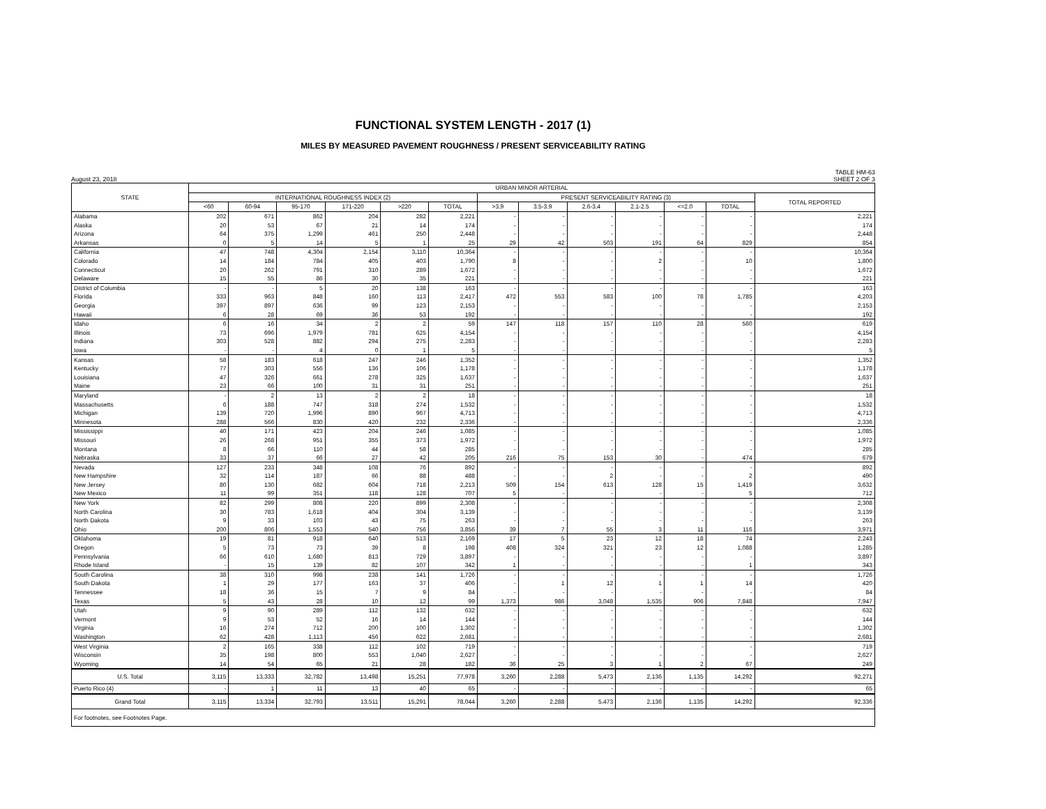FUNCTIONAL SYSTEM LENGTH - 2017 (1)
MILES BY MEASURED PAVEMENT ROUGHNESS / PRESENT SERVICEABILITY RATING
August 23, 2018 TABLE HM-63
SHEET 2 OF 3
| STATE | URBAN MINOR ARTERIAL | | | | | | | | | | | | |
| --- | --- | --- | --- | --- | --- | --- | --- | --- | --- | --- | --- | --- | --- |
| | INTERNATIONAL ROUGHNESS INDEX (2) | | | | | | PRESENT SERVICEABILITY RATING (3) | | | | | | TOTAL REPORTED |
| | <60 | 60-94 | 95-170 | 171-220 | >220 | TOTAL | >3.9 | 3.5-3.9 | 2.6-3.4 | 2.1-2.5 | <=2.0 | TOTAL | |
| Alabama | 202 | 671 | 862 | 204 | 282 | 2,221 | - | - | - | - | - | - | 2,221 |
| Alaska | 20 | 53 | 67 | 21 | 14 | 174 | - | - | - | - | - | - | 174 |
| Arizona | 64 | 375 | 1,299 | 461 | 250 | 2,448 | - | - | - | - | - | - | 2,448 |
| Arkansas | 0 | 5 | 14 | 5 | 1 | 25 | 29 | 42 | 503 | 191 | 64 | 829 | 854 |
| California | 47 | 748 | 4,304 | 2,154 | 3,110 | 10,364 | - | - | - | - | - | - | 10,364 |
| Colorado | 14 | 184 | 784 | 405 | 403 | 1,790 | 8 | - | - | 2 | - | 10 | 1,800 |
| Connecticut | 20 | 262 | 791 | 310 | 289 | 1,672 | - | - | - | - | - | - | 1,672 |
| Delaware | 15 | 55 | 86 | 30 | 35 | 221 | - | - | - | - | - | - | 221 |
| District of Columbia | - | - | 5 | 20 | 138 | 163 | - | - | - | - | - | - | 163 |
| Florida | 333 | 963 | 848 | 160 | 113 | 2,417 | 472 | 553 | 583 | 100 | 78 | 1,785 | 4,203 |
| Georgia | 397 | 897 | 636 | 99 | 123 | 2,153 | - | - | - | - | - | - | 2,153 |
| Hawaii | 6 | 28 | 69 | 36 | 53 | 192 | - | - | - | - | - | - | 192 |
| Idaho | 6 | 16 | 34 | 2 | 2 | 59 | 147 | 118 | 157 | 110 | 28 | 560 | 619 |
| Illinois | 73 | 696 | 1,979 | 781 | 625 | 4,154 | - | - | - | - | - | - | 4,154 |
| Indiana | 303 | 528 | 882 | 294 | 275 | 2,283 | - | - | - | - | - | - | 2,283 |
| Iowa | - | - | 4 | 0 | 1 | 5 | - | - | - | - | - | - | 5 |
| Kansas | 58 | 183 | 618 | 247 | 246 | 1,352 | - | - | - | - | - | - | 1,352 |
| Kentucky | 77 | 303 | 556 | 136 | 106 | 1,178 | - | - | - | - | - | - | 1,178 |
| Louisiana | 47 | 326 | 661 | 278 | 325 | 1,637 | - | - | - | - | - | - | 1,637 |
| Maine | 23 | 66 | 100 | 31 | 31 | 251 | - | - | - | - | - | - | 251 |
| Maryland | - | 2 | 13 | 2 | 2 | 18 | - | - | - | - | - | - | 18 |
| Massachusetts | 6 | 188 | 747 | 318 | 274 | 1,532 | - | - | - | - | - | - | 1,532 |
| Michigan | 139 | 720 | 1,996 | 890 | 967 | 4,713 | - | - | - | - | - | - | 4,713 |
| Minnesota | 288 | 566 | 830 | 420 | 232 | 2,336 | - | - | - | - | - | - | 2,336 |
| Mississippi | 40 | 171 | 423 | 204 | 246 | 1,085 | - | - | - | - | - | - | 1,085 |
| Missouri | 26 | 268 | 951 | 355 | 373 | 1,972 | - | - | - | - | - | - | 1,972 |
| Montana | 8 | 66 | 110 | 44 | 58 | 285 | - | - | - | - | - | - | 285 |
| Nebraska | 33 | 37 | 66 | 27 | 42 | 205 | 216 | 75 | 153 | 30 | - | 474 | 679 |
| Nevada | 127 | 233 | 348 | 108 | 76 | 892 | - | - | - | - | - | - | 892 |
| New Hampshire | 32 | 114 | 187 | 66 | 88 | 488 | - | - | 2 | - | - | 2 | 490 |
| New Jersey | 80 | 130 | 682 | 604 | 718 | 2,213 | 509 | 154 | 613 | 128 | 15 | 1,419 | 3,632 |
| New Mexico | 11 | 99 | 351 | 118 | 128 | 707 | 5 | - | - | - | - | 5 | 712 |
| New York | 82 | 299 | 808 | 220 | 899 | 2,308 | - | - | - | - | - | - | 2,308 |
| North Carolina | 30 | 783 | 1,618 | 404 | 304 | 3,139 | - | - | - | - | - | - | 3,139 |
| North Dakota | 9 | 33 | 103 | 43 | 75 | 263 | - | - | - | - | - | - | 263 |
| Ohio | 200 | 806 | 1,553 | 540 | 756 | 3,856 | 39 | 7 | 55 | 3 | 11 | 116 | 3,971 |
| Oklahoma | 19 | 81 | 918 | 640 | 513 | 2,169 | 17 | 5 | 23 | 12 | 18 | 74 | 2,243 |
| Oregon | 5 | 73 | 73 | 39 | 8 | 198 | 408 | 324 | 321 | 23 | 12 | 1,088 | 1,285 |
| Pennsylvania | 66 | 610 | 1,680 | 813 | 729 | 3,897 | - | - | - | - | - | - | 3,897 |
| Rhode Island | - | 15 | 139 | 82 | 107 | 342 | 1 | - | - | - | - | 1 | 343 |
| South Carolina | 38 | 310 | 998 | 238 | 141 | 1,726 | - | - | - | - | - | - | 1,726 |
| South Dakota | 1 | 29 | 177 | 163 | 37 | 406 | - | 1 | 12 | 1 | 1 | 14 | 420 |
| Tennessee | 18 | 36 | 15 | 7 | 9 | 84 | - | - | - | - | - | - | 84 |
| Texas | 5 | 43 | 28 | 10 | 12 | 99 | 1,373 | 986 | 3,048 | 1,535 | 906 | 7,848 | 7,947 |
| Utah | 9 | 90 | 289 | 112 | 132 | 632 | - | - | - | - | - | - | 632 |
| Vermont | 9 | 53 | 52 | 16 | 14 | 144 | - | - | - | - | - | - | 144 |
| Virginia | 16 | 274 | 712 | 200 | 100 | 1,302 | - | - | - | - | - | - | 1,302 |
| Washington | 62 | 428 | 1,113 | 456 | 622 | 2,681 | - | - | - | - | - | - | 2,681 |
| West Virginia | 2 | 165 | 338 | 112 | 102 | 719 | - | - | - | - | - | - | 719 |
| Wisconsin | 35 | 198 | 800 | 553 | 1,040 | 2,627 | - | - | - | - | - | - | 2,627 |
| Wyoming | 14 | 54 | 65 | 21 | 28 | 182 | 36 | 25 | 3 | 1 | 2 | 67 | 249 |
| U.S. Total | 3,115 | 13,333 | 32,782 | 13,498 | 15,251 | 77,978 | 3,260 | 2,288 | 5,473 | 2,136 | 1,135 | 14,292 | 92,271 |
| Puerto Rico (4) | - | 1 | 11 | 13 | 40 | 65 | - | - | - | - | - | - | 65 |
| Grand Total | 3,115 | 13,334 | 32,793 | 13,511 | 15,291 | 78,044 | 3,260 | 2,288 | 5,473 | 2,136 | 1,135 | 14,292 | 92,336 |
| For footnotes, see Footnotes Page. | | | | | | | | | | | | | |